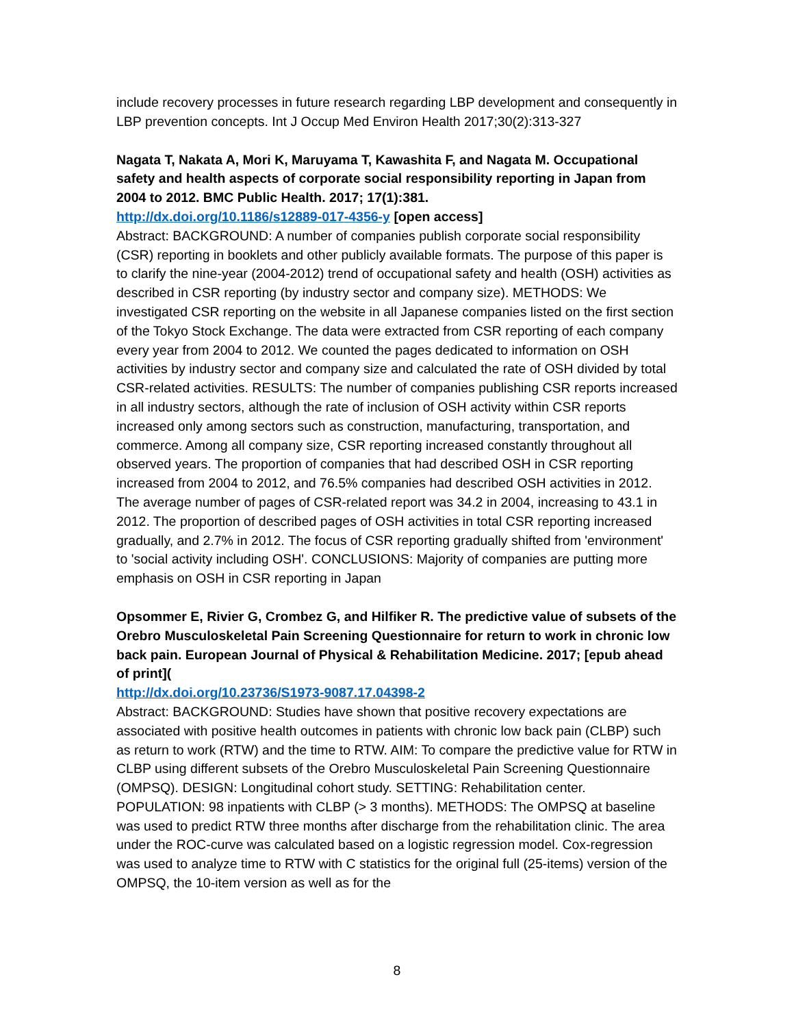include recovery processes in future research regarding LBP development and consequently in LBP prevention concepts. Int J Occup Med Environ Health 2017;30(2):313-327
Nagata T, Nakata A, Mori K, Maruyama T, Kawashita F, and Nagata M. Occupational safety and health aspects of corporate social responsibility reporting in Japan from 2004 to 2012. BMC Public Health. 2017; 17(1):381.
http://dx.doi.org/10.1186/s12889-017-4356-y [open access]
Abstract: BACKGROUND: A number of companies publish corporate social responsibility (CSR) reporting in booklets and other publicly available formats. The purpose of this paper is to clarify the nine-year (2004-2012) trend of occupational safety and health (OSH) activities as described in CSR reporting (by industry sector and company size). METHODS: We investigated CSR reporting on the website in all Japanese companies listed on the first section of the Tokyo Stock Exchange. The data were extracted from CSR reporting of each company every year from 2004 to 2012. We counted the pages dedicated to information on OSH activities by industry sector and company size and calculated the rate of OSH divided by total CSR-related activities. RESULTS: The number of companies publishing CSR reports increased in all industry sectors, although the rate of inclusion of OSH activity within CSR reports increased only among sectors such as construction, manufacturing, transportation, and commerce. Among all company size, CSR reporting increased constantly throughout all observed years. The proportion of companies that had described OSH in CSR reporting increased from 2004 to 2012, and 76.5% companies had described OSH activities in 2012. The average number of pages of CSR-related report was 34.2 in 2004, increasing to 43.1 in 2012. The proportion of described pages of OSH activities in total CSR reporting increased gradually, and 2.7% in 2012. The focus of CSR reporting gradually shifted from 'environment' to 'social activity including OSH'. CONCLUSIONS: Majority of companies are putting more emphasis on OSH in CSR reporting in Japan
Opsommer E, Rivier G, Crombez G, and Hilfiker R. The predictive value of subsets of the Orebro Musculoskeletal Pain Screening Questionnaire for return to work in chronic low back pain. European Journal of Physical & Rehabilitation Medicine. 2017; [epub ahead of print](
http://dx.doi.org/10.23736/S1973-9087.17.04398-2
Abstract: BACKGROUND: Studies have shown that positive recovery expectations are associated with positive health outcomes in patients with chronic low back pain (CLBP) such as return to work (RTW) and the time to RTW. AIM: To compare the predictive value for RTW in CLBP using different subsets of the Orebro Musculoskeletal Pain Screening Questionnaire (OMPSQ). DESIGN: Longitudinal cohort study. SETTING: Rehabilitation center. POPULATION: 98 inpatients with CLBP (> 3 months). METHODS: The OMPSQ at baseline was used to predict RTW three months after discharge from the rehabilitation clinic. The area under the ROC-curve was calculated based on a logistic regression model. Cox-regression was used to analyze time to RTW with C statistics for the original full (25-items) version of the OMPSQ, the 10-item version as well as for the
8